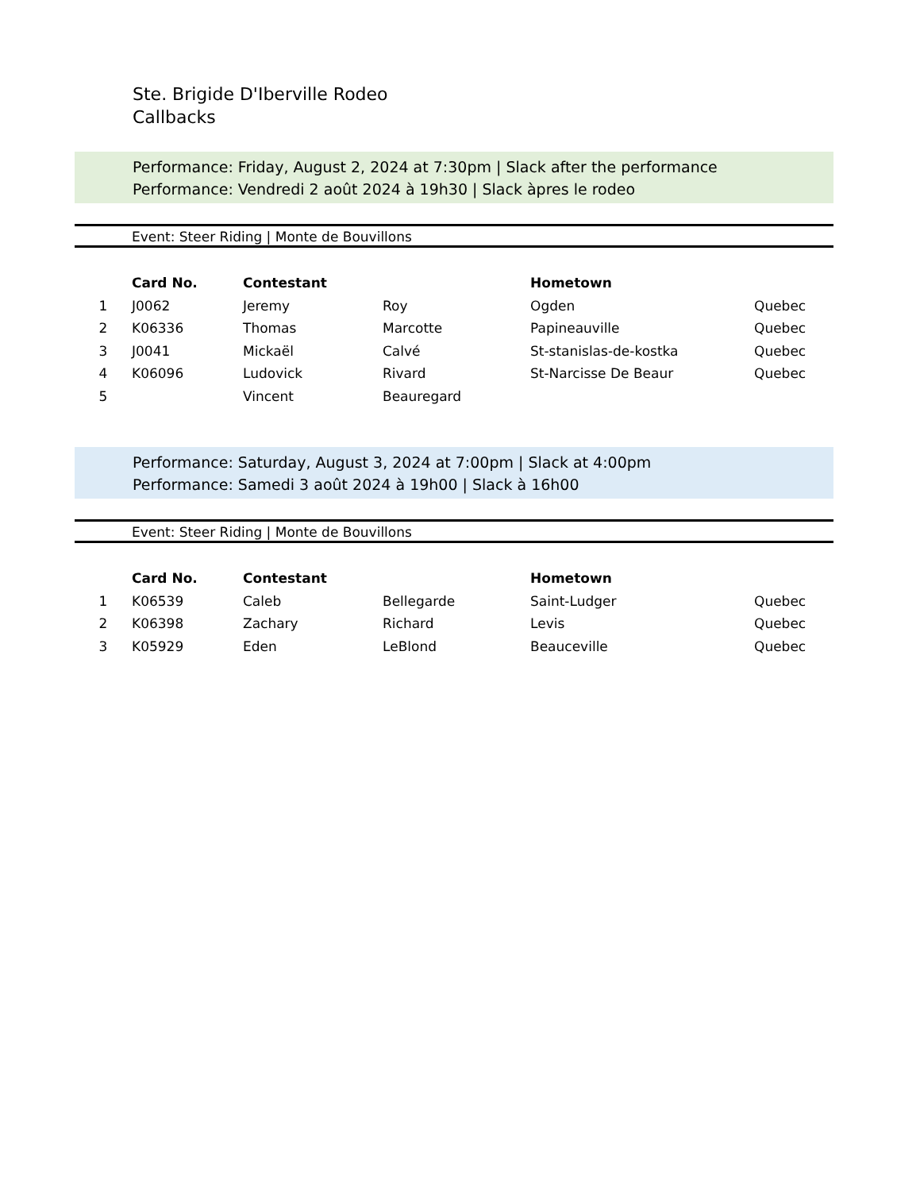Ste. Brigide D'Iberville Rodeo
Callbacks
Performance: Friday, August 2, 2024 at 7:30pm | Slack after the performance
Performance: Vendredi 2 août 2024 à 19h30 | Slack àpres le rodeo
Event: Steer Riding | Monte de Bouvillons
| | Card No. | Contestant | | Hometown | |
| --- | --- | --- | --- | --- | --- |
| 1 | J0062 | Jeremy | Roy | Ogden | Quebec |
| 2 | K06336 | Thomas | Marcotte | Papineauville | Quebec |
| 3 | J0041 | Mickaël | Calvé | St-stanislas-de-kostka | Quebec |
| 4 | K06096 | Ludovick | Rivard | St-Narcisse De Beaur | Quebec |
| 5 | | Vincent | Beauregard | | |
Performance: Saturday, August 3, 2024 at 7:00pm | Slack at 4:00pm
Performance: Samedi 3 août 2024 à 19h00 | Slack à 16h00
Event: Steer Riding | Monte de Bouvillons
| | Card No. | Contestant | | Hometown | |
| --- | --- | --- | --- | --- | --- |
| 1 | K06539 | Caleb | Bellegarde | Saint-Ludger | Quebec |
| 2 | K06398 | Zachary | Richard | Levis | Quebec |
| 3 | K05929 | Eden | LeBlond | Beauceville | Quebec |